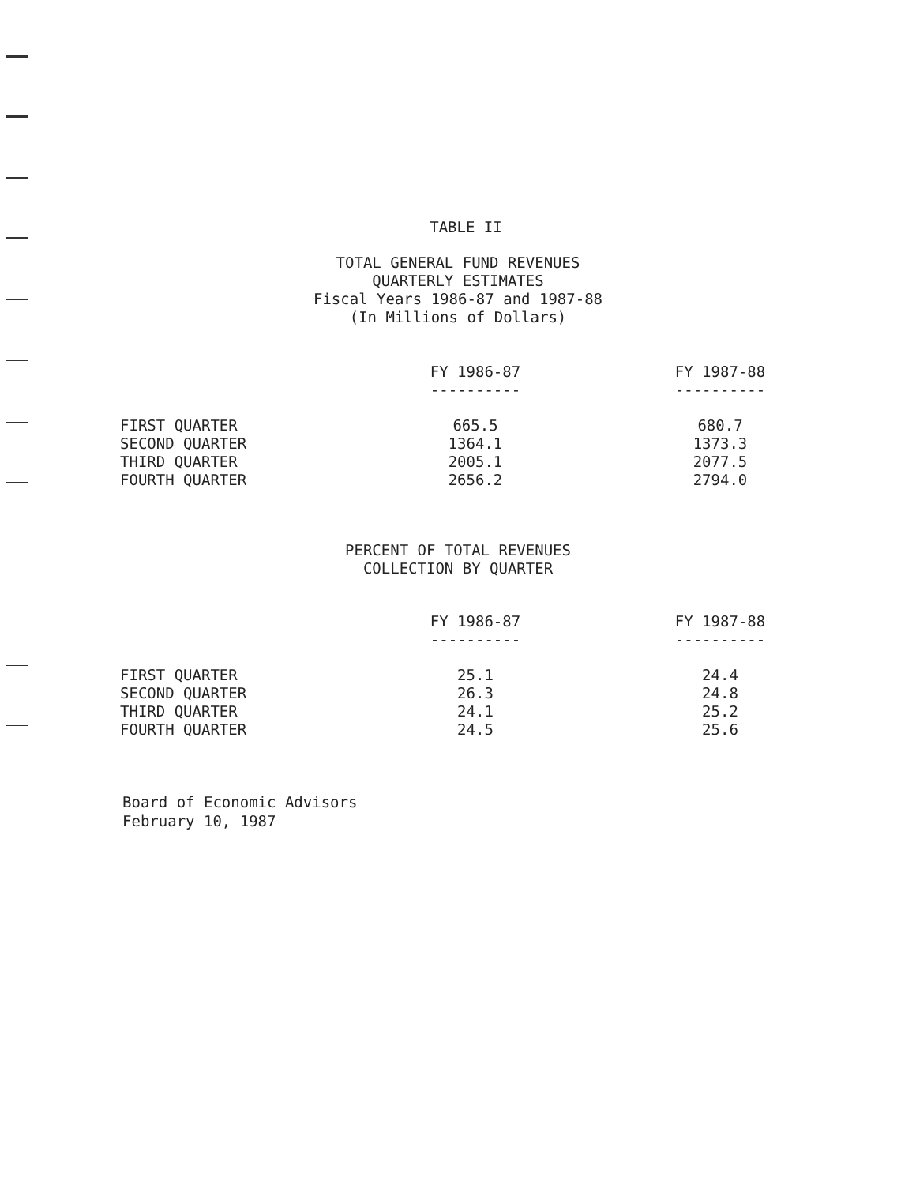TABLE II
TOTAL GENERAL FUND REVENUES
QUARTERLY ESTIMATES
Fiscal Years 1986-87 and 1987-88
(In Millions of Dollars)
| | FY 1986-87 | FY 1987-88 |
| --- | --- | --- |
| | ---------- | ---------- |
| FIRST QUARTER | 665.5 | 680.7 |
| SECOND QUARTER | 1364.1 | 1373.3 |
| THIRD QUARTER | 2005.1 | 2077.5 |
| FOURTH QUARTER | 2656.2 | 2794.0 |
PERCENT OF TOTAL REVENUES
COLLECTION BY QUARTER
| | FY 1986-87 | FY 1987-88 |
| --- | --- | --- |
| | ---------- | ---------- |
| FIRST QUARTER | 25.1 | 24.4 |
| SECOND QUARTER | 26.3 | 24.8 |
| THIRD QUARTER | 24.1 | 25.2 |
| FOURTH QUARTER | 24.5 | 25.6 |
Board of Economic Advisors
February 10, 1987